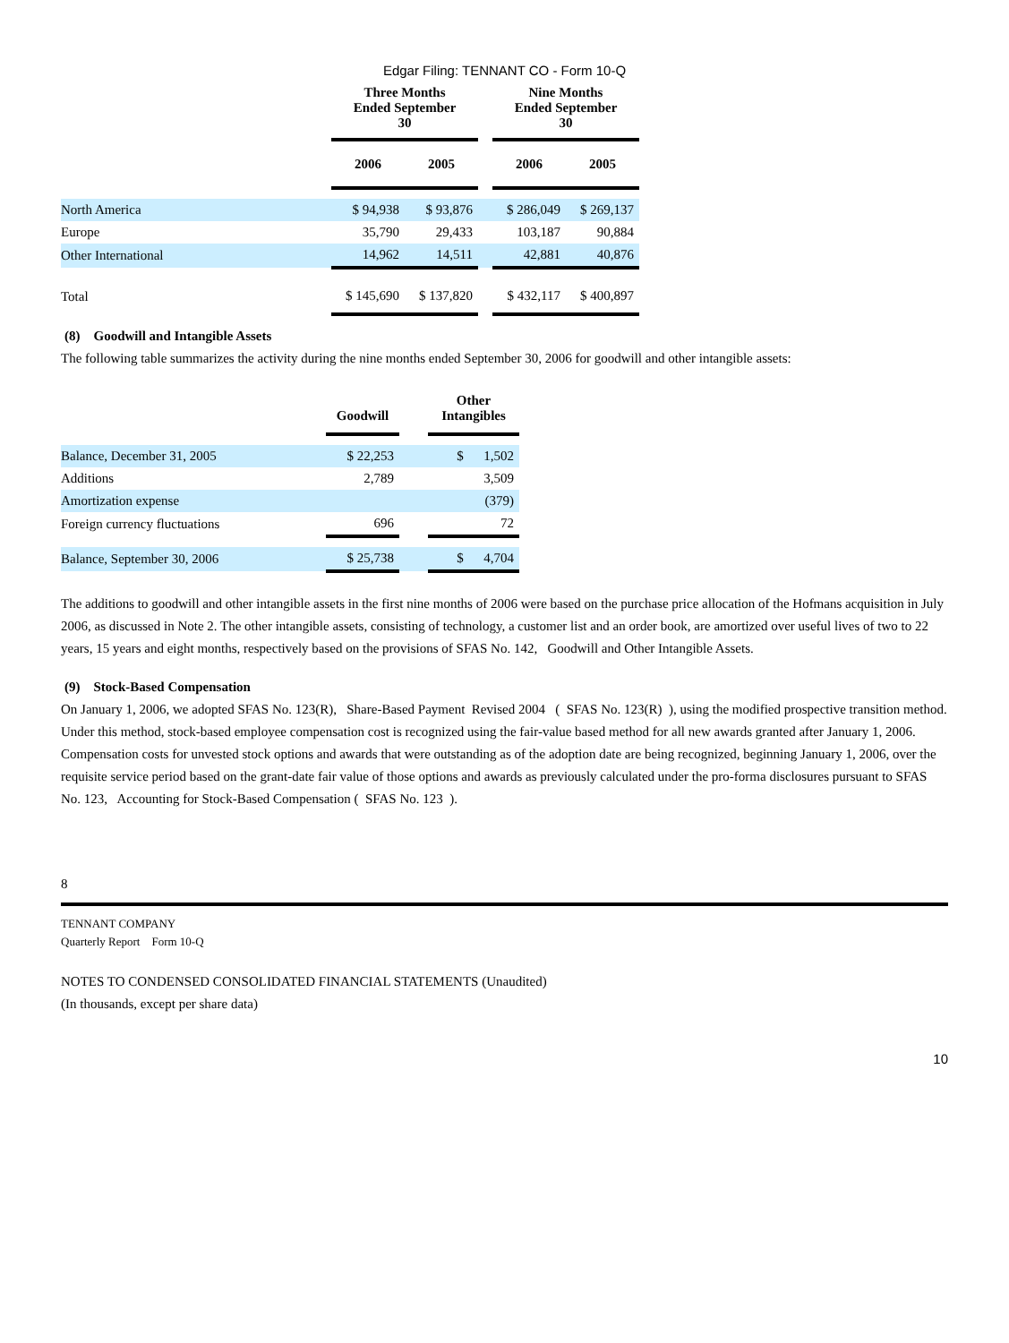Edgar Filing: TENNANT CO - Form 10-Q
| | Three Months Ended September 30 | | | Nine Months Ended September 30 | |
| | 2006 | 2005 | | 2006 | 2005 |
| North America | $ 94,938 | $ 93,876 | | $ 286,049 | $ 269,137 |
| Europe | 35,790 | 29,433 | | 103,187 | 90,884 |
| Other International | 14,962 | 14,511 | | 42,881 | 40,876 |
| Total | $ 145,690 | $ 137,820 | | $ 432,117 | $ 400,897 |
(8) Goodwill and Intangible Assets
The following table summarizes the activity during the nine months ended September 30, 2006 for goodwill and other intangible assets:
| | Goodwill | | Other Intangibles |
| Balance, December 31, 2005 | $ 22,253 | | $ 1,502 |
| Additions | 2,789 | | 3,509 |
| Amortization expense | | | (379) |
| Foreign currency fluctuations | 696 | | 72 |
| Balance, September 30, 2006 | $ 25,738 | | $ 4,704 |
The additions to goodwill and other intangible assets in the first nine months of 2006 were based on the purchase price allocation of the Hofmans acquisition in July 2006, as discussed in Note 2. The other intangible assets, consisting of technology, a customer list and an order book, are amortized over useful lives of two to 22 years, 15 years and eight months, respectively based on the provisions of SFAS No. 142, Goodwill and Other Intangible Assets.
(9) Stock-Based Compensation
On January 1, 2006, we adopted SFAS No. 123(R), Share-Based Payment Revised 2004 ( SFAS No. 123(R) ), using the modified prospective transition method. Under this method, stock-based employee compensation cost is recognized using the fair-value based method for all new awards granted after January 1, 2006. Compensation costs for unvested stock options and awards that were outstanding as of the adoption date are being recognized, beginning January 1, 2006, over the requisite service period based on the grant-date fair value of those options and awards as previously calculated under the pro-forma disclosures pursuant to SFAS No. 123, Accounting for Stock-Based Compensation ( SFAS No. 123 ).
8
TENNANT COMPANY
Quarterly Report Form 10-Q
NOTES TO CONDENSED CONSOLIDATED FINANCIAL STATEMENTS (Unaudited)
(In thousands, except per share data)
10